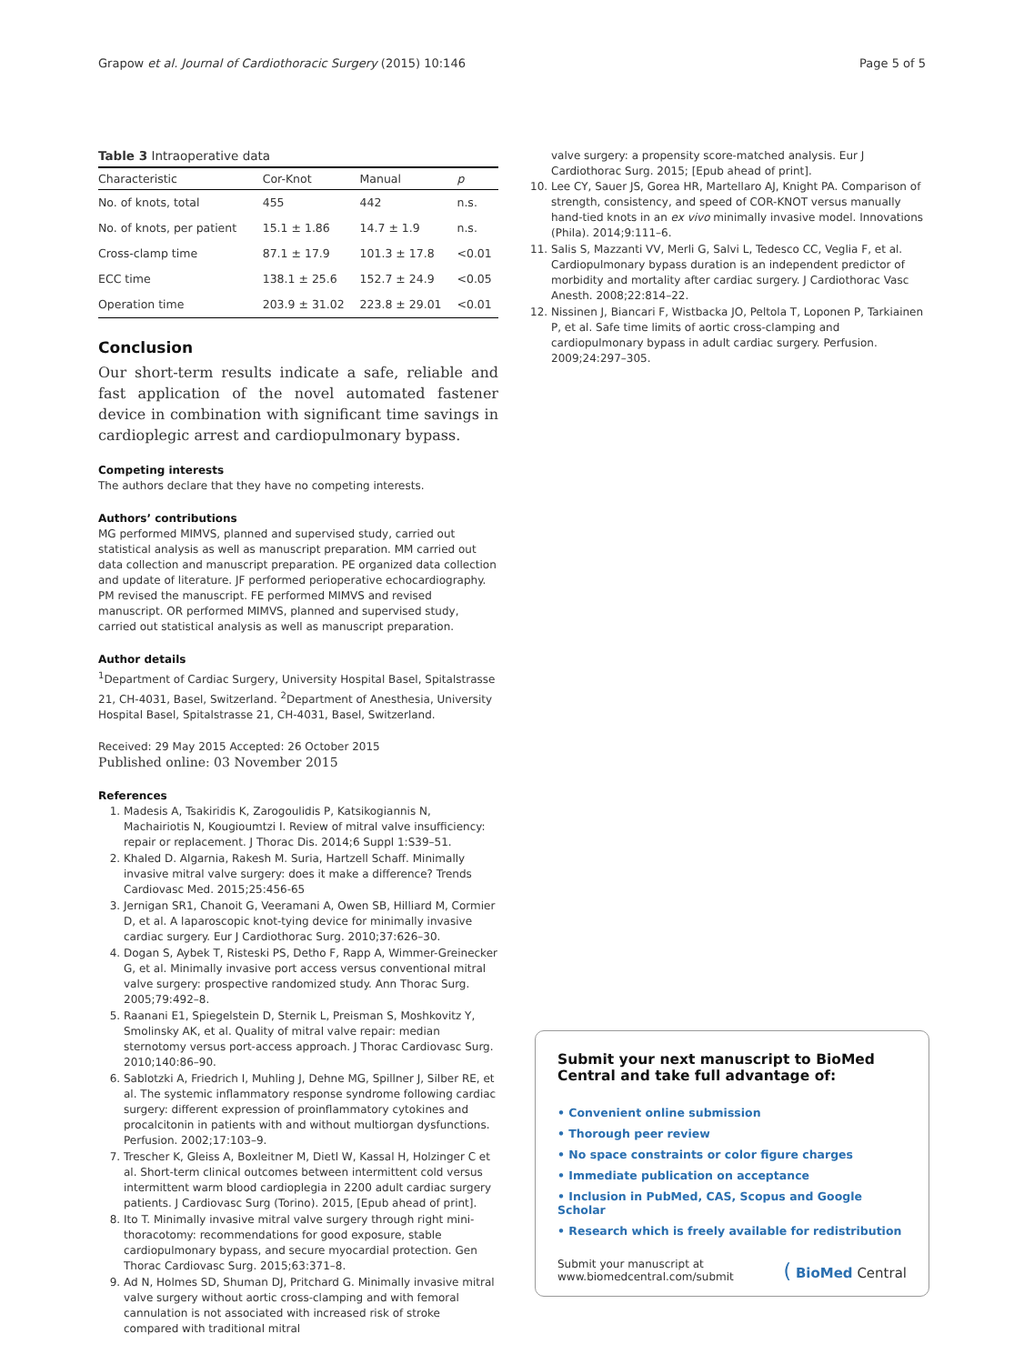Grapow et al. Journal of Cardiothoracic Surgery (2015) 10:146 Page 5 of 5
Table 3 Intraoperative data
| Characteristic | Cor-Knot | Manual | p |
| --- | --- | --- | --- |
| No. of knots, total | 455 | 442 | n.s. |
| No. of knots, per patient | 15.1 ± 1.86 | 14.7 ± 1.9 | n.s. |
| Cross-clamp time | 87.1 ± 17.9 | 101.3 ± 17.8 | <0.01 |
| ECC time | 138.1 ± 25.6 | 152.7 ± 24.9 | <0.05 |
| Operation time | 203.9 ± 31.02 | 223.8 ± 29.01 | <0.01 |
Conclusion
Our short-term results indicate a safe, reliable and fast application of the novel automated fastener device in combination with significant time savings in cardioplegic arrest and cardiopulmonary bypass.
Competing interests
The authors declare that they have no competing interests.
Authors’ contributions
MG performed MIMVS, planned and supervised study, carried out statistical analysis as well as manuscript preparation. MM carried out data collection and manuscript preparation. PE organized data collection and update of literature. JF performed perioperative echocardiography. PM revised the manuscript. FE performed MIMVS and revised manuscript. OR performed MIMVS, planned and supervised study, carried out statistical analysis as well as manuscript preparation.
Author details
<sup>1</sup> Department of Cardiac Surgery, University Hospital Basel, Spitalstrasse 21, CH-4031, Basel, Switzerland. <sup>2</sup>Department of Anesthesia, University Hospital Basel, Spitalstrasse 21, CH-4031, Basel, Switzerland.
Received: 29 May 2015 Accepted: 26 October 2015
Published online: 03 November 2015
References
1. Madesis A, Tsakiridis K, Zarogoulidis P, Katsikogiannis N, Machairiotis N, Kougioumtzi I. Review of mitral valve insufficiency: repair or replacement. J Thorac Dis. 2014;6 Suppl 1:S39–51.
2. Khaled D. Algarnia, Rakesh M. Suria, Hartzell Schaff. Minimally invasive mitral valve surgery: does it make a difference? Trends Cardiovasc Med. 2015;25:456-65
3. Jernigan SR1, Chanoit G, Veeramani A, Owen SB, Hilliard M, Cormier D, et al. A laparoscopic knot-tying device for minimally invasive cardiac surgery. Eur J Cardiothorac Surg. 2010;37:626–30.
4. Dogan S, Aybek T, Risteski PS, Detho F, Rapp A, Wimmer-Greinecker G, et al. Minimally invasive port access versus conventional mitral valve surgery: prospective randomized study. Ann Thorac Surg. 2005;79:492–8.
5. Raanani E1, Spiegelstein D, Sternik L, Preisman S, Moshkovitz Y, Smolinsky AK, et al. Quality of mitral valve repair: median sternotomy versus port-access approach. J Thorac Cardiovasc Surg. 2010;140:86–90.
6. Sablotzki A, Friedrich I, Muhling J, Dehne MG, Spillner J, Silber RE, et al. The systemic inflammatory response syndrome following cardiac surgery: different expression of proinflammatory cytokines and procalcitonin in patients with and without multiorgan dysfunctions. Perfusion. 2002;17:103–9.
7. Trescher K, Gleiss A, Boxleitner M, Dietl W, Kassal H, Holzinger C et al. Short-term clinical outcomes between intermittent cold versus intermittent warm blood cardioplegia in 2200 adult cardiac surgery patients. J Cardiovasc Surg (Torino). 2015, [Epub ahead of print].
8. Ito T. Minimally invasive mitral valve surgery through right mini-thoracotomy: recommendations for good exposure, stable cardiopulmonary bypass, and secure myocardial protection. Gen Thorac Cardiovasc Surg. 2015;63:371–8.
9. Ad N, Holmes SD, Shuman DJ, Pritchard G. Minimally invasive mitral valve surgery without aortic cross-clamping and with femoral cannulation is not associated with increased risk of stroke compared with traditional mitral
valve surgery: a propensity score-matched analysis. Eur J Cardiothorac Surg. 2015; [Epub ahead of print].
10. Lee CY, Sauer JS, Gorea HR, Martellaro AJ, Knight PA. Comparison of strength, consistency, and speed of COR-KNOT versus manually hand-tied knots in an ex vivo minimally invasive model. Innovations (Phila). 2014;9:111–6.
11. Salis S, Mazzanti VV, Merli G, Salvi L, Tedesco CC, Veglia F, et al. Cardiopulmonary bypass duration is an independent predictor of morbidity and mortality after cardiac surgery. J Cardiothorac Vasc Anesth. 2008;22:814–22.
12. Nissinen J, Biancari F, Wistbacka JO, Peltola T, Loponen P, Tarkiainen P, et al. Safe time limits of aortic cross-clamping and cardiopulmonary bypass in adult cardiac surgery. Perfusion. 2009;24:297–305.
Submit your next manuscript to BioMed Central and take full advantage of:
• Convenient online submission
• Thorough peer review
• No space constraints or color figure charges
• Immediate publication on acceptance
• Inclusion in PubMed, CAS, Scopus and Google Scholar
• Research which is freely available for redistribution
Submit your manuscript at
www.biomedcentral.com/submit ( BioMed Central